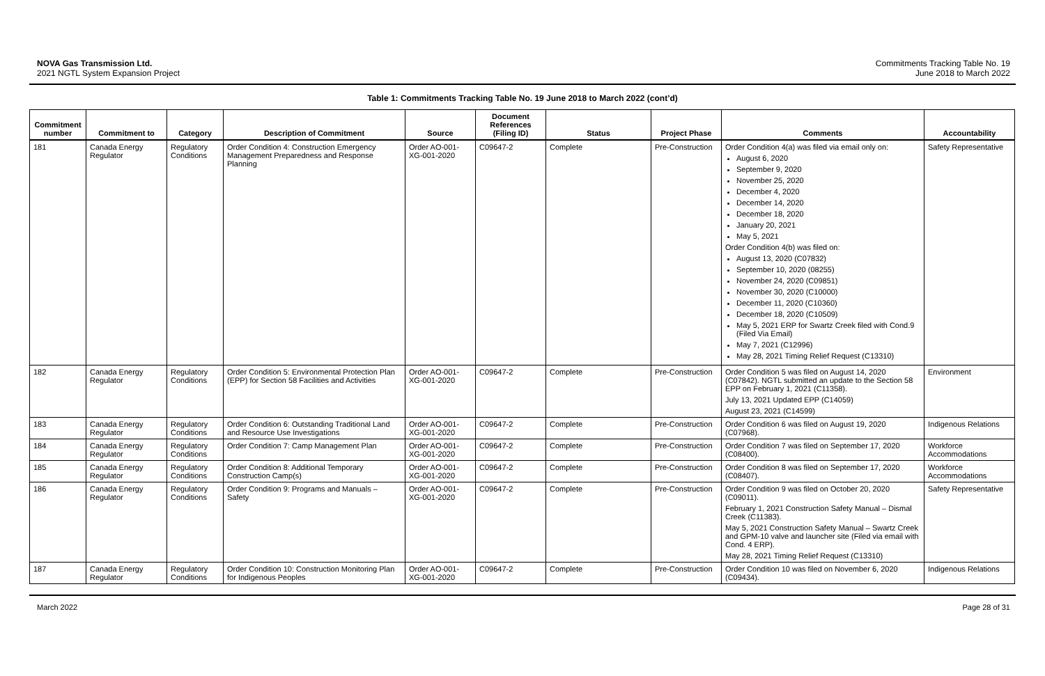NOVA Gas Transmission Ltd.
2021 NGTL System Expansion Project
Commitments Tracking Table No. 19
June 2018 to March 2022
Table 1: Commitments Tracking Table No. 19 June 2018 to March 2022 (cont’d)
| Commitment number | Commitment to | Category | Description of Commitment | Source | Document References (Filing ID) | Status | Project Phase | Comments | Accountability |
| --- | --- | --- | --- | --- | --- | --- | --- | --- | --- |
| 181 | Canada Energy Regulator | Regulatory Conditions | Order Condition 4: Construction Emergency Management Preparedness and Response Planning | Order AO-001-XG-001-2020 | C09647-2 | Complete | Pre-Construction | Order Condition 4(a) was filed via email only on: August 6, 2020 September 9, 2020 November 25, 2020 December 4, 2020 December 14, 2020 December 18, 2020 January 20, 2021 May 5, 2021 Order Condition 4(b) was filed on: August 13, 2020 (C07832) September 10, 2020 (08255) November 24, 2020 (C09851) November 30, 2020 (C10000) December 11, 2020 (C10360) December 18, 2020 (C10509) May 5, 2021 ERP for Swartz Creek filed with Cond.9 (Filed Via Email) May 7, 2021 (C12996) May 28, 2021 Timing Relief Request (C13310) | Safety Representative |
| 182 | Canada Energy Regulator | Regulatory Conditions | Order Condition 5: Environmental Protection Plan (EPP) for Section 58 Facilities and Activities | Order AO-001-XG-001-2020 | C09647-2 | Complete | Pre-Construction | Order Condition 5 was filed on August 14, 2020 (C07842). NGTL submitted an update to the Section 58 EPP on February 1, 2021 (C11358). July 13, 2021 Updated EPP (C14059) August 23, 2021 (C14599) | Environment |
| 183 | Canada Energy Regulator | Regulatory Conditions | Order Condition 6: Outstanding Traditional Land and Resource Use Investigations | Order AO-001-XG-001-2020 | C09647-2 | Complete | Pre-Construction | Order Condition 6 was filed on August 19, 2020 (C07968). | Indigenous Relations |
| 184 | Canada Energy Regulator | Regulatory Conditions | Order Condition 7: Camp Management Plan | Order AO-001-XG-001-2020 | C09647-2 | Complete | Pre-Construction | Order Condition 7 was filed on September 17, 2020 (C08400). | Workforce Accommodations |
| 185 | Canada Energy Regulator | Regulatory Conditions | Order Condition 8: Additional Temporary Construction Camp(s) | Order AO-001-XG-001-2020 | C09647-2 | Complete | Pre-Construction | Order Condition 8 was filed on September 17, 2020 (C08407). | Workforce Accommodations |
| 186 | Canada Energy Regulator | Regulatory Conditions | Order Condition 9: Programs and Manuals – Safety | Order AO-001-XG-001-2020 | C09647-2 | Complete | Pre-Construction | Order Condition 9 was filed on October 20, 2020 (C09011). February 1, 2021 Construction Safety Manual – Dismal Creek (C11383). May 5, 2021 Construction Safety Manual – Swartz Creek and GPM-10 valve and launcher site (Filed via email with Cond. 4 ERP). May 28, 2021 Timing Relief Request (C13310) | Safety Representative |
| 187 | Canada Energy Regulator | Regulatory Conditions | Order Condition 10: Construction Monitoring Plan for Indigenous Peoples | Order AO-001-XG-001-2020 | C09647-2 | Complete | Pre-Construction | Order Condition 10 was filed on November 6, 2020 (C09434). | Indigenous Relations |
March 2022 Page 28 of 31